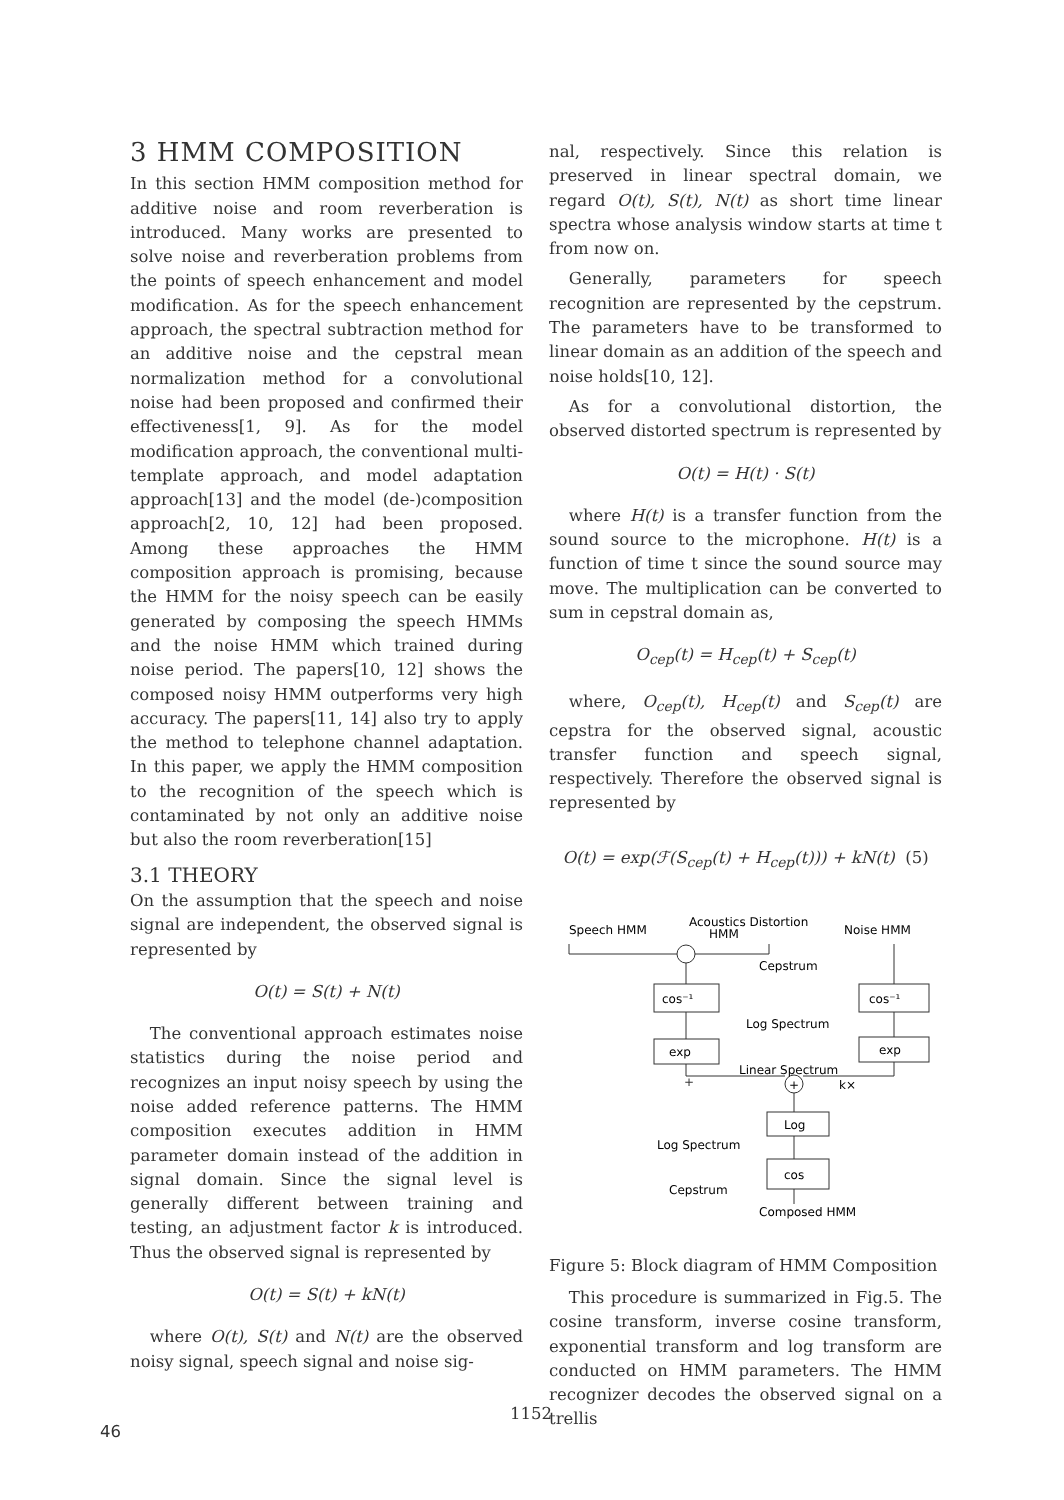3 HMM COMPOSITION
In this section HMM composition method for additive noise and room reverberation is introduced. Many works are presented to solve noise and reverberation problems from the points of speech enhancement and model modification. As for the speech enhancement approach, the spectral subtraction method for an additive noise and the cepstral mean normalization method for a convolutional noise had been proposed and confirmed their effectiveness[1, 9]. As for the model modification approach, the conventional multi-template approach, and model adaptation approach[13] and the model (de-)composition approach[2, 10, 12] had been proposed. Among these approaches the HMM composition approach is promising, because the HMM for the noisy speech can be easily generated by composing the speech HMMs and the noise HMM which trained during noise period. The papers[10, 12] shows the composed noisy HMM outperforms very high accuracy. The papers[11, 14] also try to apply the method to telephone channel adaptation. In this paper, we apply the HMM composition to the recognition of the speech which is contaminated by not only an additive noise but also the room reverberation[15]
3.1 THEORY
On the assumption that the speech and noise signal are independent, the observed signal is represented by
O(t) = S(t) + N(t)
The conventional approach estimates noise statistics during the noise period and recognizes an input noisy speech by using the noise added reference patterns. The HMM composition executes addition in HMM parameter domain instead of the addition in signal domain. Since the signal level is generally different between training and testing, an adjustment factor k is introduced. Thus the observed signal is represented by
O(t) = S(t) + kN(t)
where O(t), S(t) and N(t) are the observed noisy signal, speech signal and noise sig-
nal, respectively. Since this relation is preserved in linear spectral domain, we regard O(t), S(t), N(t) as short time linear spectra whose analysis window starts at time t from now on.
Generally, parameters for speech recognition are represented by the cepstrum. The parameters have to be transformed to linear domain as an addition of the speech and noise holds[10, 12].
As for a convolutional distortion, the observed distorted spectrum is represented by
O(t) = H(t) · S(t)
where H(t) is a transfer function from the sound source to the microphone. H(t) is a function of time t since the sound source may move. The multiplication can be converted to sum in cepstral domain as,
O<sub>cep</sub>(t) = H<sub>cep</sub>(t) + S<sub>cep</sub>(t)
where, O<sub>cep</sub>(t), H<sub>cep</sub>(t) and S<sub>cep</sub>(t) are cepstra for the observed signal, acoustic transfer function and speech signal, respectively. Therefore the observed signal is represented by
O(t) = exp(ℱ(S<sub>cep</sub>(t) + H<sub>cep</sub>(t))) + kN(t) (5)
Speech HMM
Acoustics Distortion
HMM
Noise HMM
Cepstrum
cos⁻¹
cos⁻¹
Log Spectrum
exp
exp
Linear Spectrum
+
+
k×
Log
Log Spectrum
cos
Cepstrum
Composed HMM
Figure 5: Block diagram of HMM Composition
This procedure is summarized in Fig.5. The cosine transform, inverse cosine transform, exponential transform and log transform are conducted on HMM parameters. The HMM recognizer decodes the observed signal on a trellis
1152
46